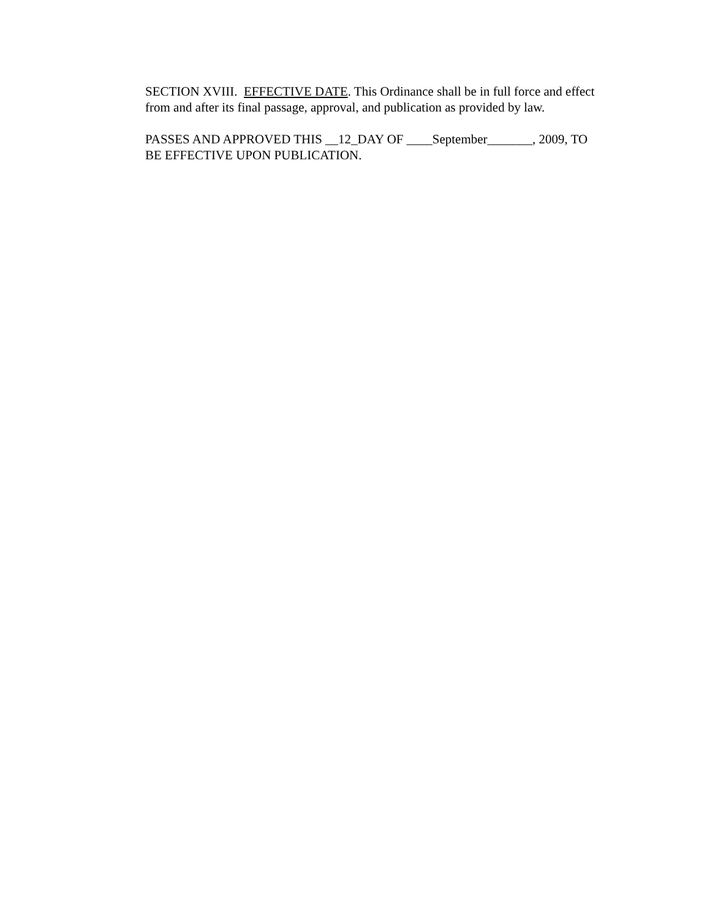SECTION XVIII. EFFECTIVE DATE. This Ordinance shall be in full force and effect from and after its final passage, approval, and publication as provided by law.
PASSES AND APPROVED THIS __12_DAY OF ____September_______, 2009, TO BE EFFECTIVE UPON PUBLICATION.